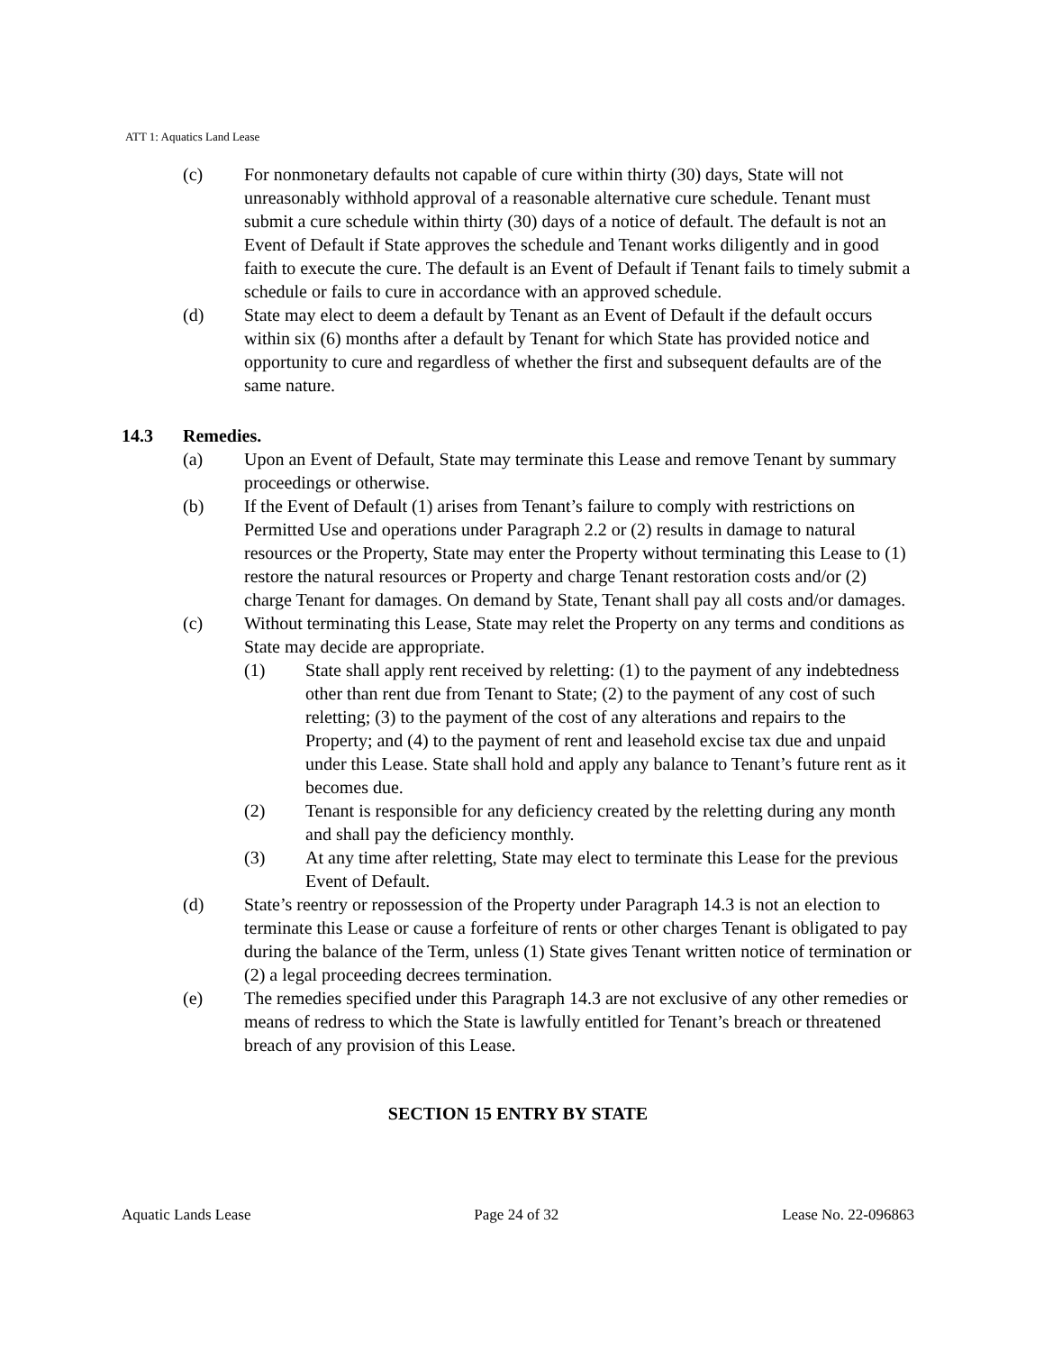ATT 1: Aquatics Land Lease
(c) For nonmonetary defaults not capable of cure within thirty (30) days, State will not unreasonably withhold approval of a reasonable alternative cure schedule. Tenant must submit a cure schedule within thirty (30) days of a notice of default. The default is not an Event of Default if State approves the schedule and Tenant works diligently and in good faith to execute the cure. The default is an Event of Default if Tenant fails to timely submit a schedule or fails to cure in accordance with an approved schedule.
(d) State may elect to deem a default by Tenant as an Event of Default if the default occurs within six (6) months after a default by Tenant for which State has provided notice and opportunity to cure and regardless of whether the first and subsequent defaults are of the same nature.
14.3 Remedies.
(a) Upon an Event of Default, State may terminate this Lease and remove Tenant by summary proceedings or otherwise.
(b) If the Event of Default (1) arises from Tenant’s failure to comply with restrictions on Permitted Use and operations under Paragraph 2.2 or (2) results in damage to natural resources or the Property, State may enter the Property without terminating this Lease to (1) restore the natural resources or Property and charge Tenant restoration costs and/or (2) charge Tenant for damages. On demand by State, Tenant shall pay all costs and/or damages.
(c) Without terminating this Lease, State may relet the Property on any terms and conditions as State may decide are appropriate.
(1) State shall apply rent received by reletting: (1) to the payment of any indebtedness other than rent due from Tenant to State; (2) to the payment of any cost of such reletting; (3) to the payment of the cost of any alterations and repairs to the Property; and (4) to the payment of rent and leasehold excise tax due and unpaid under this Lease. State shall hold and apply any balance to Tenant’s future rent as it becomes due.
(2) Tenant is responsible for any deficiency created by the reletting during any month and shall pay the deficiency monthly.
(3) At any time after reletting, State may elect to terminate this Lease for the previous Event of Default.
(d) State’s reentry or repossession of the Property under Paragraph 14.3 is not an election to terminate this Lease or cause a forfeiture of rents or other charges Tenant is obligated to pay during the balance of the Term, unless (1) State gives Tenant written notice of termination or (2) a legal proceeding decrees termination.
(e) The remedies specified under this Paragraph 14.3 are not exclusive of any other remedies or means of redress to which the State is lawfully entitled for Tenant’s breach or threatened breach of any provision of this Lease.
SECTION 15 ENTRY BY STATE
Aquatic Lands Lease Page 24 of 32 Lease No. 22-096863